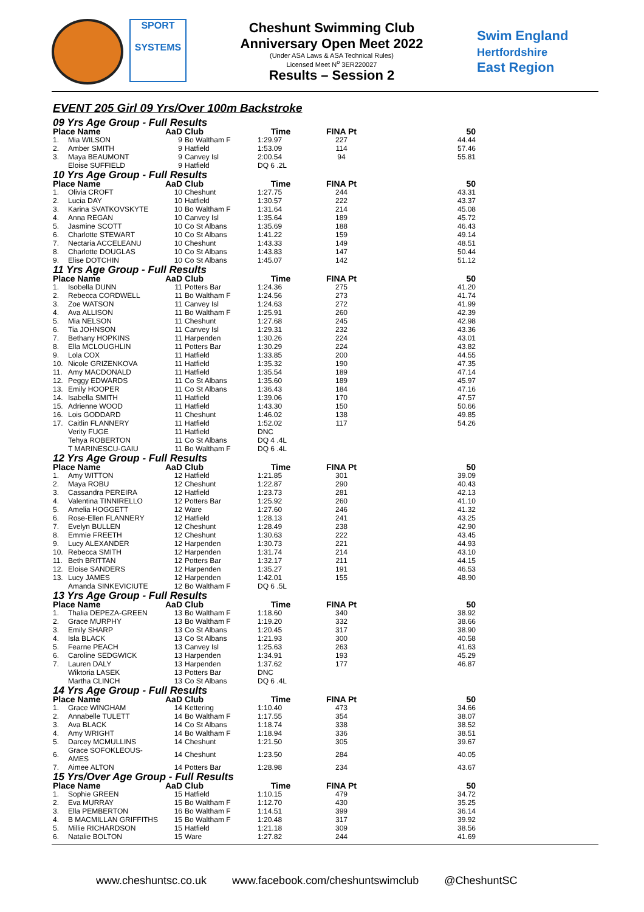SPORT
SYSTEMS
Cheshunt Swimming Club
Anniversary Open Meet 2022
(Under ASA Laws & ASA Technical Rules)
Licensed Meet N<sup>o</sup> 3ER220027
Results – Session 2
Swim England
Hertfordshire
East Region
EVENT 205 Girl 09 Yrs/Over 100m Backstroke
| 09 Yrs Age Group - Full Results | | | | | | |
| Place Name | | AaD | Club | Time | FINA Pt | 50 |
| 1. | Mia WILSON | 9 | Bo Waltham F | 1:29.97 | 227 | 44.44 |
| 2. | Amber SMITH | 9 | Hatfield | 1:53.09 | 114 | 57.46 |
| 3. | Maya BEAUMONT | 9 | Canvey Isl | 2:00.54 | 94 | 55.81 |
| | Eloise SUFFIELD | 9 | Hatfield | DQ 6 .2L | | |
| 10 Yrs Age Group - Full Results | | | | | | |
| Place Name | | AaD | Club | Time | FINA Pt | 50 |
| 1. | Olivia CROFT | 10 | Cheshunt | 1:27.75 | 244 | 43.31 |
| 2. | Lucia DAY | 10 | Hatfield | 1:30.57 | 222 | 43.37 |
| 3. | Karina SVATKOVSKYTE | 10 | Bo Waltham F | 1:31.64 | 214 | 45.08 |
| 4. | Anna REGAN | 10 | Canvey Isl | 1:35.64 | 189 | 45.72 |
| 5. | Jasmine SCOTT | 10 | Co St Albans | 1:35.69 | 188 | 46.43 |
| 6. | Charlotte STEWART | 10 | Co St Albans | 1:41.22 | 159 | 49.14 |
| 7. | Nectaria ACCELEANU | 10 | Cheshunt | 1:43.33 | 149 | 48.51 |
| 8. | Charlotte DOUGLAS | 10 | Co St Albans | 1:43.83 | 147 | 50.44 |
| 9. | Elise DOTCHIN | 10 | Co St Albans | 1:45.07 | 142 | 51.12 |
| 11 Yrs Age Group - Full Results | | | | | | |
| Place Name | | AaD | Club | Time | FINA Pt | 50 |
| 1. | Isobella DUNN | 11 | Potters Bar | 1:24.36 | 275 | 41.20 |
| 2. | Rebecca CORDWELL | 11 | Bo Waltham F | 1:24.56 | 273 | 41.74 |
| 3. | Zoe WATSON | 11 | Canvey Isl | 1:24.63 | 272 | 41.99 |
| 4. | Ava ALLISON | 11 | Bo Waltham F | 1:25.91 | 260 | 42.39 |
| 5. | Mia NELSON | 11 | Cheshunt | 1:27.68 | 245 | 42.98 |
| 6. | Tia JOHNSON | 11 | Canvey Isl | 1:29.31 | 232 | 43.36 |
| 7. | Bethany HOPKINS | 11 | Harpenden | 1:30.26 | 224 | 43.01 |
| 8. | Ella MCLOUGHLIN | 11 | Potters Bar | 1:30.29 | 224 | 43.82 |
| 9. | Lola COX | 11 | Hatfield | 1:33.85 | 200 | 44.55 |
| 10. | Nicole GRIZENKOVA | 11 | Hatfield | 1:35.32 | 190 | 47.35 |
| 11. | Amy MACDONALD | 11 | Hatfield | 1:35.54 | 189 | 47.14 |
| 12. | Peggy EDWARDS | 11 | Co St Albans | 1:35.60 | 189 | 45.97 |
| 13. | Emily HOOPER | 11 | Co St Albans | 1:36.43 | 184 | 47.16 |
| 14. | Isabella SMITH | 11 | Hatfield | 1:39.06 | 170 | 47.57 |
| 15. | Adrienne WOOD | 11 | Hatfield | 1:43.30 | 150 | 50.66 |
| 16. | Lois GODDARD | 11 | Cheshunt | 1:46.02 | 138 | 49.85 |
| 17. | Caitlin FLANNERY | 11 | Hatfield | 1:52.02 | 117 | 54.26 |
| | Verity FUGE | 11 | Hatfield | DNC | | |
| | Tehya ROBERTON | 11 | Co St Albans | DQ 4 .4L | | |
| | T MARINESCU-GAIU | 11 | Bo Waltham F | DQ 6 .4L | | |
| 12 Yrs Age Group - Full Results | | | | | | |
| Place Name | | AaD | Club | Time | FINA Pt | 50 |
| 1. | Amy WITTON | 12 | Hatfield | 1:21.85 | 301 | 39.09 |
| 2. | Maya ROBU | 12 | Cheshunt | 1:22.87 | 290 | 40.43 |
| 3. | Cassandra PEREIRA | 12 | Hatfield | 1:23.73 | 281 | 42.13 |
| 4. | Valentina TINNIRELLO | 12 | Potters Bar | 1:25.92 | 260 | 41.10 |
| 5. | Amelia HOGGETT | 12 | Ware | 1:27.60 | 246 | 41.32 |
| 6. | Rose-Ellen FLANNERY | 12 | Hatfield | 1:28.13 | 241 | 43.25 |
| 7. | Evelyn BULLEN | 12 | Cheshunt | 1:28.49 | 238 | 42.90 |
| 8. | Emmie FREETH | 12 | Cheshunt | 1:30.63 | 222 | 43.45 |
| 9. | Lucy ALEXANDER | 12 | Harpenden | 1:30.73 | 221 | 44.93 |
| 10. | Rebecca SMITH | 12 | Harpenden | 1:31.74 | 214 | 43.10 |
| 11. | Beth BRITTAN | 12 | Potters Bar | 1:32.17 | 211 | 44.15 |
| 12. | Eloise SANDERS | 12 | Harpenden | 1:35.27 | 191 | 46.53 |
| 13. | Lucy JAMES | 12 | Harpenden | 1:42.01 | 155 | 48.90 |
| | Amanda SINKEVICIUTE | 12 | Bo Waltham F | DQ 6 .5L | | |
| 13 Yrs Age Group - Full Results | | | | | | |
| Place Name | | AaD | Club | Time | FINA Pt | 50 |
| 1. | Thalia DEPEZA-GREEN | 13 | Bo Waltham F | 1:18.60 | 340 | 38.92 |
| 2. | Grace MURPHY | 13 | Bo Waltham F | 1:19.20 | 332 | 38.66 |
| 3. | Emily SHARP | 13 | Co St Albans | 1:20.45 | 317 | 38.90 |
| 4. | Isla BLACK | 13 | Co St Albans | 1:21.93 | 300 | 40.58 |
| 5. | Fearne PEACH | 13 | Canvey Isl | 1:25.63 | 263 | 41.63 |
| 6. | Caroline SEDGWICK | 13 | Harpenden | 1:34.91 | 193 | 45.29 |
| 7. | Lauren DALY | 13 | Harpenden | 1:37.62 | 177 | 46.87 |
| | Wiktoria LASEK | 13 | Potters Bar | DNC | | |
| | Martha CLINCH | 13 | Co St Albans | DQ 6 .4L | | |
| 14 Yrs Age Group - Full Results | | | | | | |
| Place Name | | AaD | Club | Time | FINA Pt | 50 |
| 1. | Grace WINGHAM | 14 | Kettering | 1:10.40 | 473 | 34.66 |
| 2. | Annabelle TULETT | 14 | Bo Waltham F | 1:17.55 | 354 | 38.07 |
| 3. | Ava BLACK | 14 | Co St Albans | 1:18.74 | 338 | 38.52 |
| 4. | Amy WRIGHT | 14 | Bo Waltham F | 1:18.94 | 336 | 38.51 |
| 5. | Darcey MCMULLINS | 14 | Cheshunt | 1:21.50 | 305 | 39.67 |
| 6. | Grace SOFOKLEOUS-AMES | 14 | Cheshunt | 1:23.50 | 284 | 40.05 |
| 7. | Aimee ALTON | 14 | Potters Bar | 1:28.98 | 234 | 43.67 |
| 15 Yrs/Over Age Group - Full Results | | | | | | |
| Place Name | | AaD | Club | Time | FINA Pt | 50 |
| 1. | Sophie GREEN | 15 | Hatfield | 1:10.15 | 479 | 34.72 |
| 2. | Eva MURRAY | 15 | Bo Waltham F | 1:12.70 | 430 | 35.25 |
| 3. | Ella PEMBERTON | 16 | Bo Waltham F | 1:14.51 | 399 | 36.14 |
| 4. | B MACMILLAN GRIFFITHS | 15 | Bo Waltham F | 1:20.48 | 317 | 39.92 |
| 5. | Millie RICHARDSON | 15 | Hatfield | 1:21.18 | 309 | 38.56 |
| 6. | Natalie BOLTON | 15 | Ware | 1:27.82 | 244 | 41.69 |
www.cheshuntsc.co.uk www.facebook.com/cheshuntswimclub @CheshuntSC